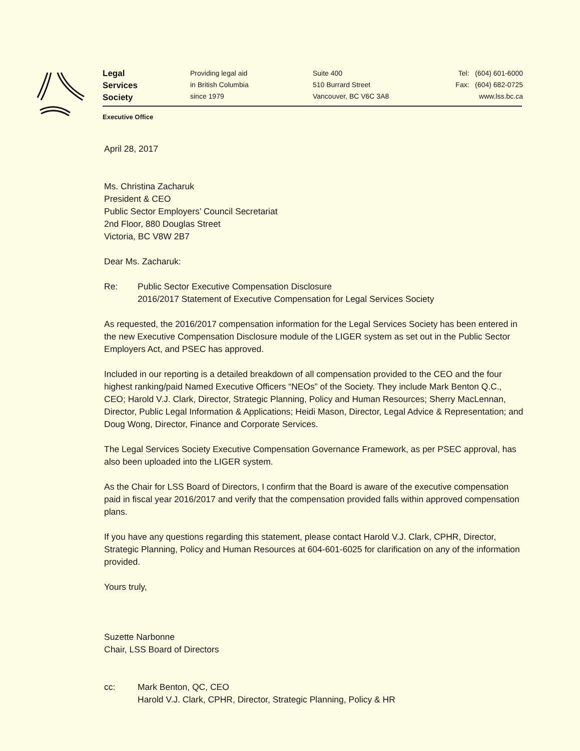Legal
Services
Society
Providing legal aid
in British Columbia
since 1979
Suite 400
510 Burrard Street
Vancouver, BC V6C 3A8
Tel: (604) 601-6000
Fax: (604) 682-0725
www.lss.bc.ca
Executive Office
April 28, 2017
Ms. Christina Zacharuk
President & CEO
Public Sector Employers’ Council Secretariat
2nd Floor, 880 Douglas Street
Victoria, BC V8W 2B7
Dear Ms. Zacharuk:
Re: Public Sector Executive Compensation Disclosure
2016/2017 Statement of Executive Compensation for Legal Services Society
As requested, the 2016/2017 compensation information for the Legal Services Society has been entered in the new Executive Compensation Disclosure module of the LIGER system as set out in the Public Sector Employers Act, and PSEC has approved.
Included in our reporting is a detailed breakdown of all compensation provided to the CEO and the four highest ranking/paid Named Executive Officers “NEOs” of the Society. They include Mark Benton Q.C., CEO; Harold V.J. Clark, Director, Strategic Planning, Policy and Human Resources; Sherry MacLennan, Director, Public Legal Information & Applications; Heidi Mason, Director, Legal Advice & Representation; and Doug Wong, Director, Finance and Corporate Services.
The Legal Services Society Executive Compensation Governance Framework, as per PSEC approval, has also been uploaded into the LIGER system.
As the Chair for LSS Board of Directors, I confirm that the Board is aware of the executive compensation paid in fiscal year 2016/2017 and verify that the compensation provided falls within approved compensation plans.
If you have any questions regarding this statement, please contact Harold V.J. Clark, CPHR, Director, Strategic Planning, Policy and Human Resources at 604-601-6025 for clarification on any of the information provided.
Yours truly,
Suzette Narbonne
Chair, LSS Board of Directors
cc: Mark Benton, QC, CEO
Harold V.J. Clark, CPHR, Director, Strategic Planning, Policy & HR